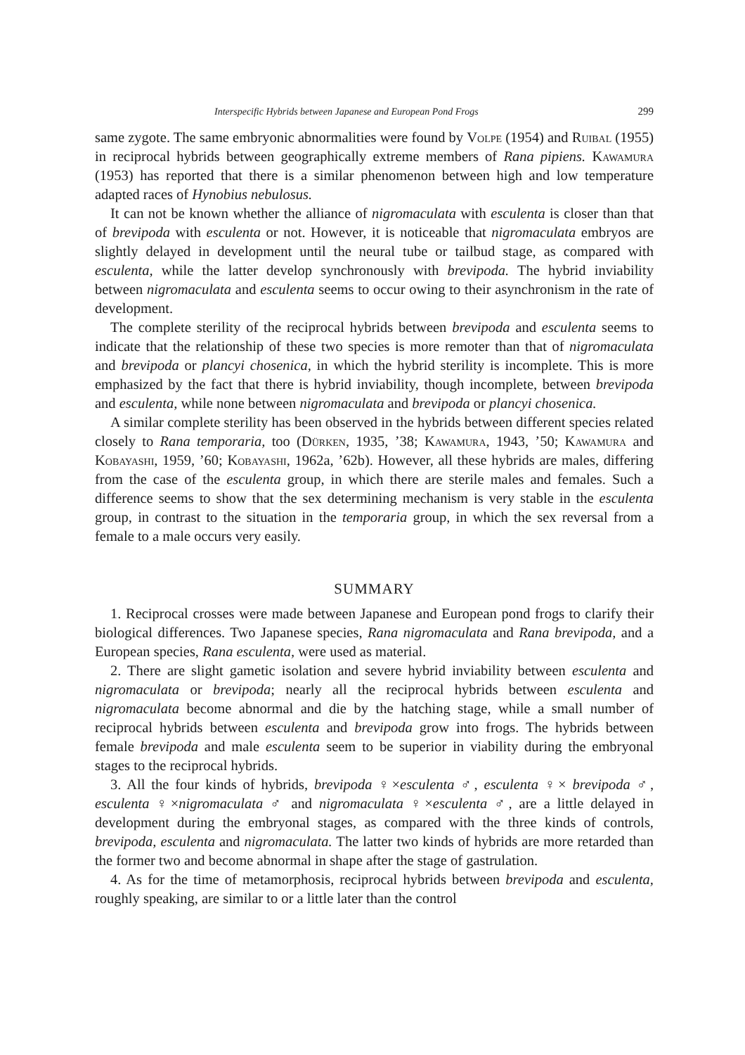Interspecific Hybrids between Japanese and European Pond Frogs 299
same zygote. The same embryonic abnormalities were found by Volpe (1954) and Ruibal (1955) in reciprocal hybrids between geographically extreme members of Rana pipiens. Kawamura (1953) has reported that there is a similar phenomenon between high and low temperature adapted races of Hynobius nebulosus.
It can not be known whether the alliance of nigromaculata with esculenta is closer than that of brevipoda with esculenta or not. However, it is noticeable that nigromaculata embryos are slightly delayed in development until the neural tube or tailbud stage, as compared with esculenta, while the latter develop synchronously with brevipoda. The hybrid inviability between nigromaculata and esculenta seems to occur owing to their asynchronism in the rate of development.
The complete sterility of the reciprocal hybrids between brevipoda and esculenta seems to indicate that the relationship of these two species is more remoter than that of nigromaculata and brevipoda or plancyi chosenica, in which the hybrid sterility is incomplete. This is more emphasized by the fact that there is hybrid inviability, though incomplete, between brevipoda and esculenta, while none between nigromaculata and brevipoda or plancyi chosenica.
A similar complete sterility has been observed in the hybrids between different species related closely to Rana temporaria, too (Dürken, 1935, ’38; Kawamura, 1943, ’50; Kawamura and Kobayashi, 1959, ’60; Kobayashi, 1962a, ’62b). However, all these hybrids are males, differing from the case of the esculenta group, in which there are sterile males and females. Such a difference seems to show that the sex determining mechanism is very stable in the esculenta group, in contrast to the situation in the temporaria group, in which the sex reversal from a female to a male occurs very easily.
SUMMARY
1. Reciprocal crosses were made between Japanese and European pond frogs to clarify their biological differences. Two Japanese species, Rana nigromaculata and Rana brevipoda, and a European species, Rana esculenta, were used as material.
2. There are slight gametic isolation and severe hybrid inviability between esculenta and nigromaculata or brevipoda; nearly all the reciprocal hybrids between esculenta and nigromaculata become abnormal and die by the hatching stage, while a small number of reciprocal hybrids between esculenta and brevipoda grow into frogs. The hybrids between female brevipoda and male esculenta seem to be superior in viability during the embryonal stages to the reciprocal hybrids.
3. All the four kinds of hybrids, brevipoda ♀×esculenta ♂, esculenta ♀× brevipoda ♂, esculenta ♀×nigromaculata ♂ and nigromaculata ♀×esculenta ♂, are a little delayed in development during the embryonal stages, as compared with the three kinds of controls, brevipoda, esculenta and nigromaculata. The latter two kinds of hybrids are more retarded than the former two and become abnormal in shape after the stage of gastrulation.
4. As for the time of metamorphosis, reciprocal hybrids between brevipoda and esculenta, roughly speaking, are similar to or a little later than the control